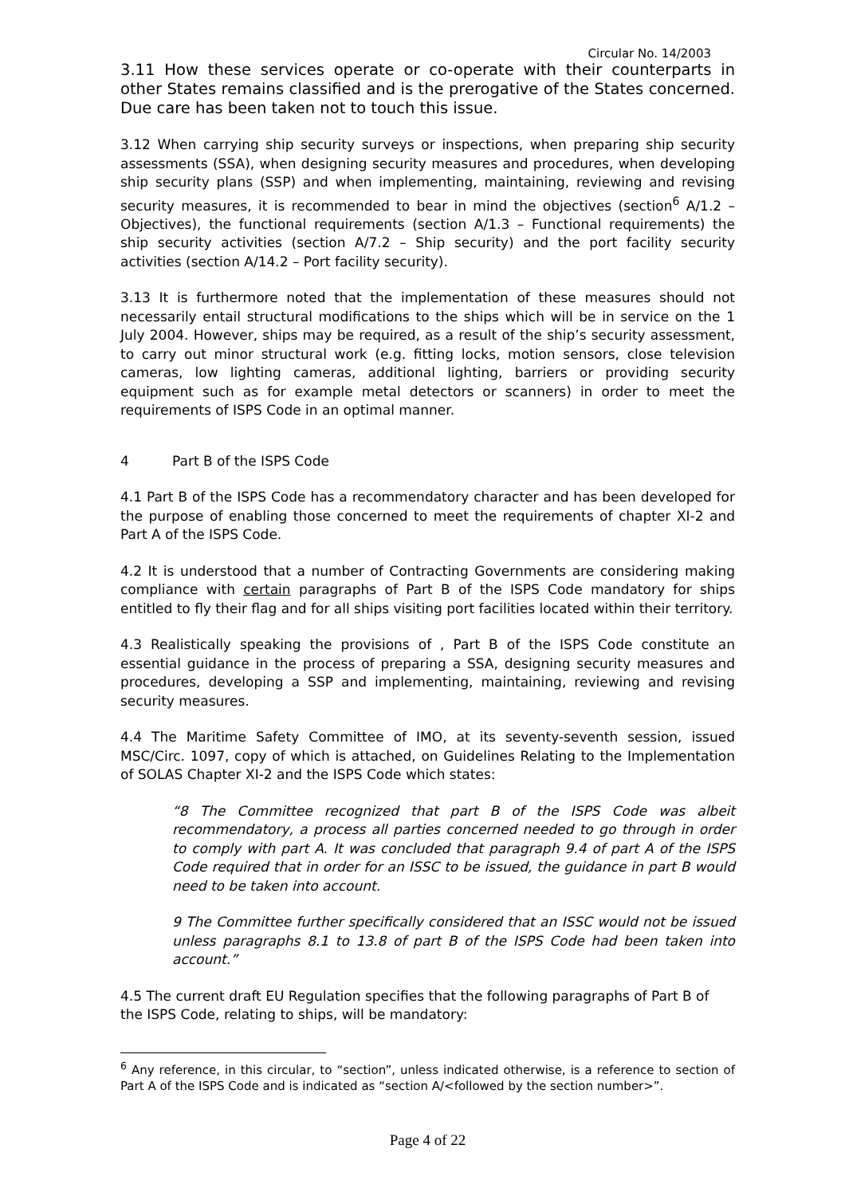Circular No. 14/2003
3.11 How these services operate or co-operate with their counterparts in other States remains classified and is the prerogative of the States concerned. Due care has been taken not to touch this issue.
3.12 When carrying ship security surveys or inspections, when preparing ship security assessments (SSA), when designing security measures and procedures, when developing ship security plans (SSP) and when implementing, maintaining, reviewing and revising security measures, it is recommended to bear in mind the objectives (section<sup>6</sup> A/1.2 – Objectives), the functional requirements (section A/1.3 – Functional requirements) the ship security activities (section A/7.2 – Ship security) and the port facility security activities (section A/14.2 – Port facility security).
3.13 It is furthermore noted that the implementation of these measures should not necessarily entail structural modifications to the ships which will be in service on the 1 July 2004. However, ships may be required, as a result of the ship’s security assessment, to carry out minor structural work (e.g. fitting locks, motion sensors, close television cameras, low lighting cameras, additional lighting, barriers or providing security equipment such as for example metal detectors or scanners) in order to meet the requirements of ISPS Code in an optimal manner.
4 Part B of the ISPS Code
4.1 Part B of the ISPS Code has a recommendatory character and has been developed for the purpose of enabling those concerned to meet the requirements of chapter XI-2 and Part A of the ISPS Code.
4.2 It is understood that a number of Contracting Governments are considering making compliance with certain paragraphs of Part B of the ISPS Code mandatory for ships entitled to fly their flag and for all ships visiting port facilities located within their territory.
4.3 Realistically speaking the provisions of , Part B of the ISPS Code constitute an essential guidance in the process of preparing a SSA, designing security measures and procedures, developing a SSP and implementing, maintaining, reviewing and revising security measures.
4.4 The Maritime Safety Committee of IMO, at its seventy-seventh session, issued MSC/Circ. 1097, copy of which is attached, on Guidelines Relating to the Implementation of SOLAS Chapter XI-2 and the ISPS Code which states:
“8 The Committee recognized that part B of the ISPS Code was albeit recommendatory, a process all parties concerned needed to go through in order to comply with part A. It was concluded that paragraph 9.4 of part A of the ISPS Code required that in order for an ISSC to be issued, the guidance in part B would need to be taken into account.
9 The Committee further specifically considered that an ISSC would not be issued unless paragraphs 8.1 to 13.8 of part B of the ISPS Code had been taken into account.”
4.5 The current draft EU Regulation specifies that the following paragraphs of Part B of the ISPS Code, relating to ships, will be mandatory:
<sup>6</sup> Any reference, in this circular, to “section”, unless indicated otherwise, is a reference to section of Part A of the ISPS Code and is indicated as “section A/<followed by the section number>”.
Page 4 of 22